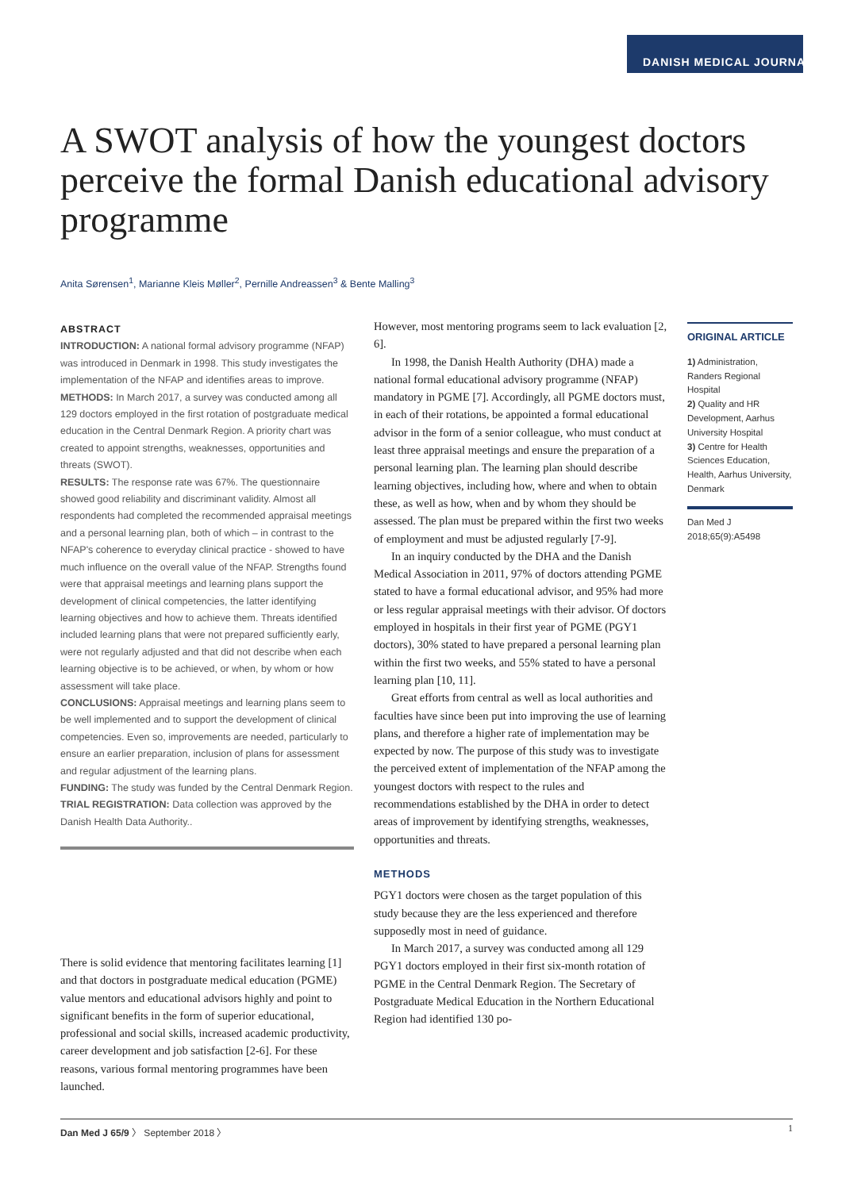DANISH MEDICAL JOURNAL
A SWOT analysis of how the youngest doctors perceive the formal Danish educational advisory programme
Anita Sørensen<sup>1</sup>, Marianne Kleis Møller<sup>2</sup>, Pernille Andreassen<sup>3</sup> & Bente Malling<sup>3</sup>
ABSTRACT
INTRODUCTION: A national formal advisory programme (NFAP) was introduced in Denmark in 1998. This study investigates the implementation of the NFAP and identifies areas to improve.
METHODS: In March 2017, a survey was conducted among all 129 doctors employed in the first rotation of postgraduate medical education in the Central Denmark Region. A priority chart was created to appoint strengths, weaknesses, opportunities and threats (SWOT).
RESULTS: The response rate was 67%. The questionnaire showed good reliability and discriminant validity. Almost all respondents had completed the recommended appraisal meetings and a personal learning plan, both of which – in contrast to the NFAP's coherence to everyday clinical practice - showed to have much influence on the overall value of the NFAP. Strengths found were that appraisal meetings and learning plans support the development of clinical competencies, the latter identifying learning objectives and how to achieve them. Threats identified included learning plans that were not prepared sufficiently early, were not regularly adjusted and that did not describe when each learning objective is to be achieved, or when, by whom or how assessment will take place.
CONCLUSIONS: Appraisal meetings and learning plans seem to be well implemented and to support the development of clinical competencies. Even so, improvements are needed, particularly to ensure an earlier preparation, inclusion of plans for assessment and regular adjustment of the learning plans.
FUNDING: The study was funded by the Central Denmark Region.
TRIAL REGISTRATION: Data collection was approved by the Danish Health Data Authority..
There is solid evidence that mentoring facilitates learning [1] and that doctors in postgraduate medical education (PGME) value mentors and educational advisors highly and point to significant benefits in the form of superior educational, professional and social skills, increased academic productivity, career development and job satisfaction [2-6]. For these reasons, various formal mentoring programmes have been launched.
However, most mentoring programs seem to lack evaluation [2, 6].
In 1998, the Danish Health Authority (DHA) made a national formal educational advisory programme (NFAP) mandatory in PGME [7]. Accordingly, all PGME doctors must, in each of their rotations, be appointed a formal educational advisor in the form of a senior colleague, who must conduct at least three appraisal meetings and ensure the preparation of a personal learning plan. The learning plan should describe learning objectives, including how, where and when to obtain these, as well as how, when and by whom they should be assessed. The plan must be prepared within the first two weeks of employment and must be adjusted regularly [7-9].
In an inquiry conducted by the DHA and the Danish Medical Association in 2011, 97% of doctors attending PGME stated to have a formal educational advisor, and 95% had more or less regular appraisal meetings with their advisor. Of doctors employed in hospitals in their first year of PGME (PGY1 doctors), 30% stated to have prepared a personal learning plan within the first two weeks, and 55% stated to have a personal learning plan [10, 11].
Great efforts from central as well as local authorities and faculties have since been put into improving the use of learning plans, and therefore a higher rate of implementation may be expected by now. The purpose of this study was to investigate the perceived extent of implementation of the NFAP among the youngest doctors with respect to the rules and recommendations established by the DHA in order to detect areas of improvement by identifying strengths, weaknesses, opportunities and threats.
METHODS
PGY1 doctors were chosen as the target population of this study because they are the less experienced and therefore supposedly most in need of guidance.
In March 2017, a survey was conducted among all 129 PGY1 doctors employed in their first six-month rotation of PGME in the Central Denmark Region. The Secretary of Postgraduate Medical Education in the Northern Educational Region had identified 130 po-
ORIGINAL ARTICLE
1) Administration, Randers Regional Hospital
2) Quality and HR Development, Aarhus University Hospital
3) Centre for Health Sciences Education, Health, Aarhus University, Denmark
Dan Med J
2018;65(9):A5498
Dan Med J 65/9 〉 September 2018 〉 1